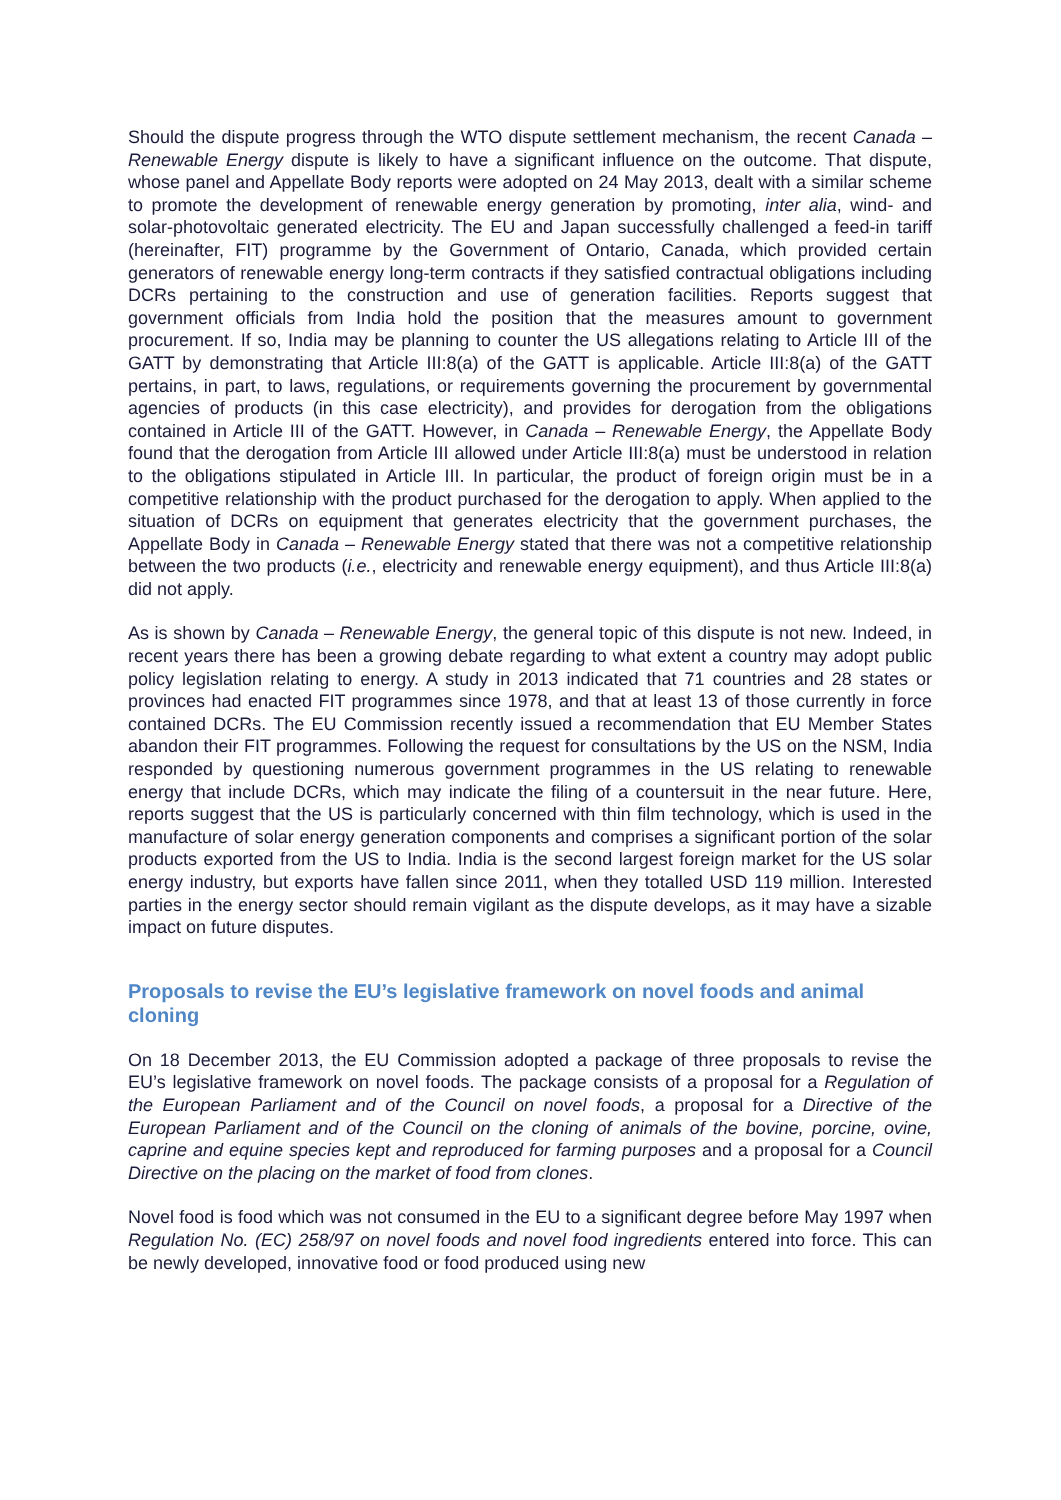Should the dispute progress through the WTO dispute settlement mechanism, the recent Canada – Renewable Energy dispute is likely to have a significant influence on the outcome. That dispute, whose panel and Appellate Body reports were adopted on 24 May 2013, dealt with a similar scheme to promote the development of renewable energy generation by promoting, inter alia, wind- and solar-photovoltaic generated electricity. The EU and Japan successfully challenged a feed-in tariff (hereinafter, FIT) programme by the Government of Ontario, Canada, which provided certain generators of renewable energy long-term contracts if they satisfied contractual obligations including DCRs pertaining to the construction and use of generation facilities. Reports suggest that government officials from India hold the position that the measures amount to government procurement. If so, India may be planning to counter the US allegations relating to Article III of the GATT by demonstrating that Article III:8(a) of the GATT is applicable. Article III:8(a) of the GATT pertains, in part, to laws, regulations, or requirements governing the procurement by governmental agencies of products (in this case electricity), and provides for derogation from the obligations contained in Article III of the GATT. However, in Canada – Renewable Energy, the Appellate Body found that the derogation from Article III allowed under Article III:8(a) must be understood in relation to the obligations stipulated in Article III. In particular, the product of foreign origin must be in a competitive relationship with the product purchased for the derogation to apply. When applied to the situation of DCRs on equipment that generates electricity that the government purchases, the Appellate Body in Canada – Renewable Energy stated that there was not a competitive relationship between the two products (i.e., electricity and renewable energy equipment), and thus Article III:8(a) did not apply.
As is shown by Canada – Renewable Energy, the general topic of this dispute is not new. Indeed, in recent years there has been a growing debate regarding to what extent a country may adopt public policy legislation relating to energy. A study in 2013 indicated that 71 countries and 28 states or provinces had enacted FIT programmes since 1978, and that at least 13 of those currently in force contained DCRs. The EU Commission recently issued a recommendation that EU Member States abandon their FIT programmes. Following the request for consultations by the US on the NSM, India responded by questioning numerous government programmes in the US relating to renewable energy that include DCRs, which may indicate the filing of a countersuit in the near future. Here, reports suggest that the US is particularly concerned with thin film technology, which is used in the manufacture of solar energy generation components and comprises a significant portion of the solar products exported from the US to India. India is the second largest foreign market for the US solar energy industry, but exports have fallen since 2011, when they totalled USD 119 million. Interested parties in the energy sector should remain vigilant as the dispute develops, as it may have a sizable impact on future disputes.
Proposals to revise the EU’s legislative framework on novel foods and animal cloning
On 18 December 2013, the EU Commission adopted a package of three proposals to revise the EU’s legislative framework on novel foods. The package consists of a proposal for a Regulation of the European Parliament and of the Council on novel foods, a proposal for a Directive of the European Parliament and of the Council on the cloning of animals of the bovine, porcine, ovine, caprine and equine species kept and reproduced for farming purposes and a proposal for a Council Directive on the placing on the market of food from clones.
Novel food is food which was not consumed in the EU to a significant degree before May 1997 when Regulation No. (EC) 258/97 on novel foods and novel food ingredients entered into force. This can be newly developed, innovative food or food produced using new